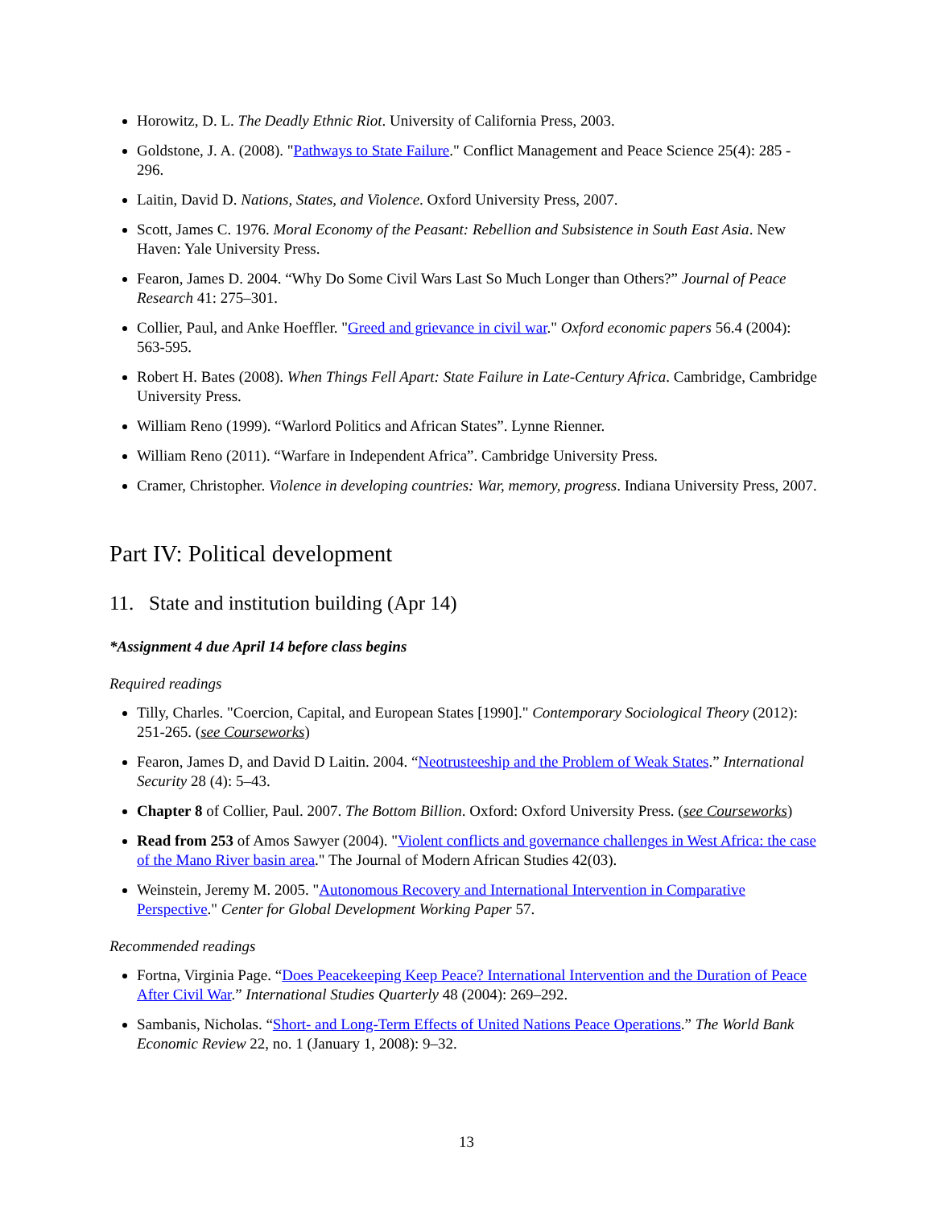Horowitz, D. L. The Deadly Ethnic Riot. University of California Press, 2003.
Goldstone, J. A. (2008). "Pathways to State Failure." Conflict Management and Peace Science 25(4): 285 - 296.
Laitin, David D. Nations, States, and Violence. Oxford University Press, 2007.
Scott, James C. 1976. Moral Economy of the Peasant: Rebellion and Subsistence in South East Asia. New Haven: Yale University Press.
Fearon, James D. 2004. “Why Do Some Civil Wars Last So Much Longer than Others?” Journal of Peace Research 41: 275–301.
Collier, Paul, and Anke Hoeffler. "Greed and grievance in civil war." Oxford economic papers 56.4 (2004): 563-595.
Robert H. Bates (2008). When Things Fell Apart: State Failure in Late-Century Africa. Cambridge, Cambridge University Press.
William Reno (1999). “Warlord Politics and African States”. Lynne Rienner.
William Reno (2011). “Warfare in Independent Africa”. Cambridge University Press.
Cramer, Christopher. Violence in developing countries: War, memory, progress. Indiana University Press, 2007.
Part IV: Political development
11. State and institution building (Apr 14)
*Assignment 4 due April 14 before class begins
Required readings
Tilly, Charles. "Coercion, Capital, and European States [1990]." Contemporary Sociological Theory (2012): 251-265. (see Courseworks)
Fearon, James D, and David D Laitin. 2004. “Neotrusteeship and the Problem of Weak States.” International Security 28 (4): 5–43.
Chapter 8 of Collier, Paul. 2007. The Bottom Billion. Oxford: Oxford University Press. (see Courseworks)
Read from 253 of Amos Sawyer (2004). "Violent conflicts and governance challenges in West Africa: the case of the Mano River basin area." The Journal of Modern African Studies 42(03).
Weinstein, Jeremy M. 2005. "Autonomous Recovery and International Intervention in Comparative Perspective." Center for Global Development Working Paper 57.
Recommended readings
Fortna, Virginia Page. “Does Peacekeeping Keep Peace? International Intervention and the Duration of Peace After Civil War.” International Studies Quarterly 48 (2004): 269–292.
Sambanis, Nicholas. “Short- and Long-Term Effects of United Nations Peace Operations.” The World Bank Economic Review 22, no. 1 (January 1, 2008): 9–32.
13